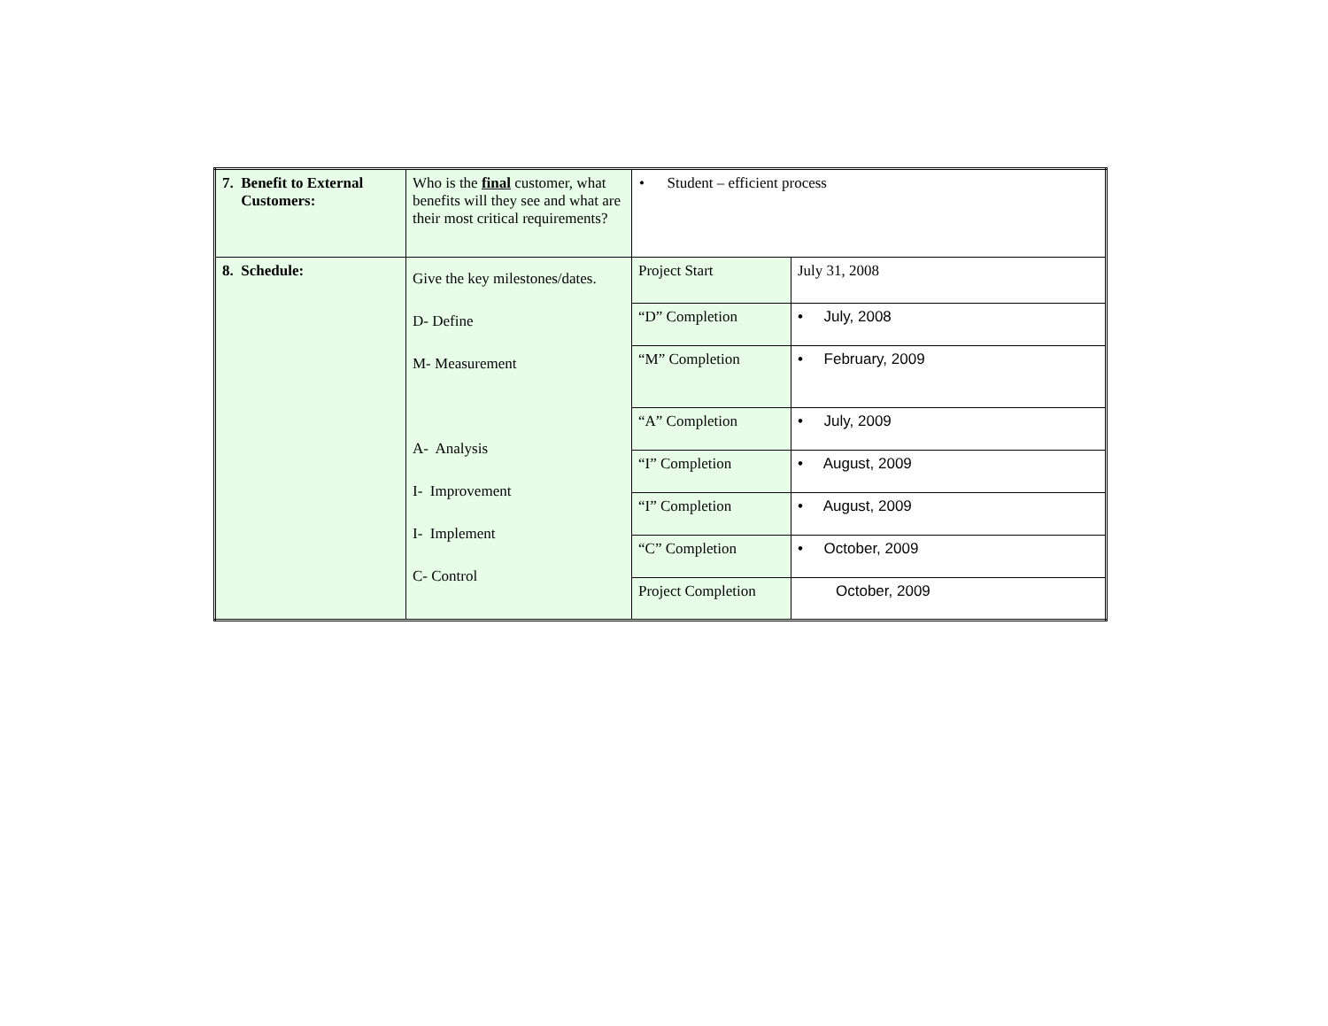| 7. Benefit to External Customers: | Who is the final customer, what benefits will they see and what are their most critical requirements? | • Student – efficient process | |
| 8. Schedule: | Give the key milestones/dates. D- Define M- Measurement A- Analysis I- Improvement I- Implement C- Control | Project Start | July 31, 2008 |
| | | “D” Completion | • July, 2008 |
| | | “M” Completion | • February, 2009 |
| | | “A” Completion | • July, 2009 |
| | | “I” Completion | • August, 2009 |
| | | “I” Completion | • August, 2009 |
| | | “C” Completion | • October, 2009 |
| | | Project Completion | October, 2009 |